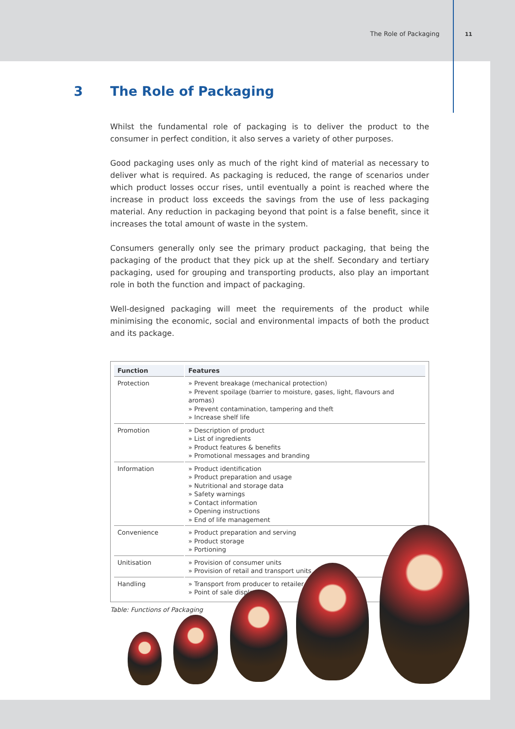The Role of Packaging 11
3 The Role of Packaging
Whilst the fundamental role of packaging is to deliver the product to the consumer in perfect condition, it also serves a variety of other purposes.
Good packaging uses only as much of the right kind of material as necessary to deliver what is required. As packaging is reduced, the range of scenarios under which product losses occur rises, until eventually a point is reached where the increase in product loss exceeds the savings from the use of less packaging material. Any reduction in packaging beyond that point is a false benefit, since it increases the total amount of waste in the system.
Consumers generally only see the primary product packaging, that being the packaging of the product that they pick up at the shelf. Secondary and tertiary packaging, used for grouping and transporting products, also play an important role in both the function and impact of packaging.
Well-designed packaging will meet the requirements of the product while minimising the economic, social and environmental impacts of both the product and its package.
| Function | Features |
| --- | --- |
| Protection | » Prevent breakage (mechanical protection) » Prevent spoilage (barrier to moisture, gases, light, flavours and aromas) » Prevent contamination, tampering and theft » Increase shelf life |
| Promotion | » Description of product » List of ingredients » Product features & benefits » Promotional messages and branding |
| Information | » Product identification » Product preparation and usage » Nutritional and storage data » Safety warnings » Contact information » Opening instructions » End of life management |
| Convenience | » Product preparation and serving » Product storage » Portioning |
| Unitisation | » Provision of consumer units » Provision of retail and transport units |
| Handling | » Transport from producer to retailer » Point of sale display |
Table: Functions of Packaging